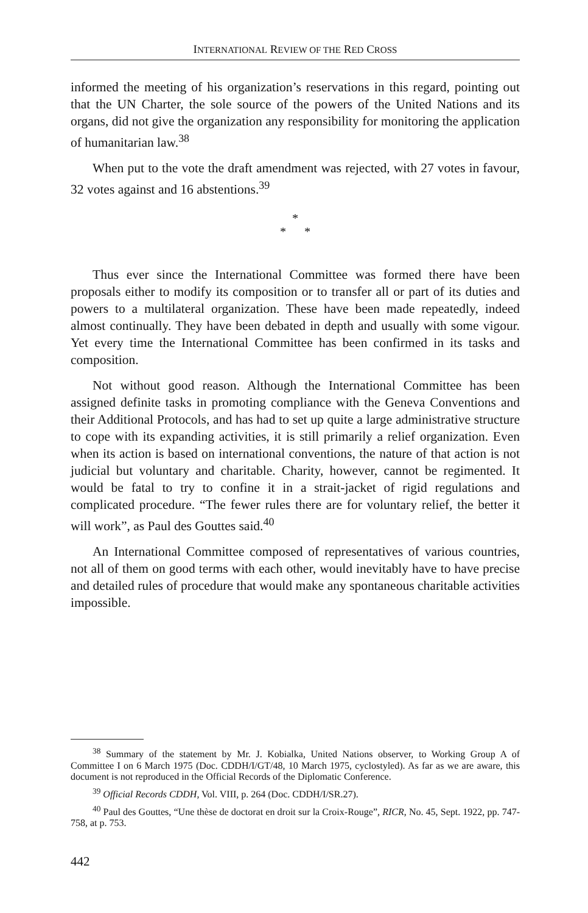INTERNATIONAL REVIEW OF THE RED CROSS
informed the meeting of his organization’s reservations in this regard, pointing out that the UN Charter, the sole source of the powers of the United Nations and its organs, did not give the organization any responsibility for monitoring the application of humanitarian law.<sup>38</sup>
When put to the vote the draft amendment was rejected, with 27 votes in favour, 32 votes against and 16 abstentions.<sup>39</sup>
*
* *
Thus ever since the International Committee was formed there have been proposals either to modify its composition or to transfer all or part of its duties and powers to a multilateral organization. These have been made repeatedly, indeed almost continually. They have been debated in depth and usually with some vigour. Yet every time the International Committee has been confirmed in its tasks and composition.
Not without good reason. Although the International Committee has been assigned definite tasks in promoting compliance with the Geneva Conventions and their Additional Protocols, and has had to set up quite a large administrative structure to cope with its expanding activities, it is still primarily a relief organization. Even when its action is based on international conventions, the nature of that action is not judicial but voluntary and charitable. Charity, however, cannot be regimented. It would be fatal to try to confine it in a strait-jacket of rigid regulations and complicated procedure. “The fewer rules there are for voluntary relief, the better it will work”, as Paul des Gouttes said.<sup>40</sup>
An International Committee composed of representatives of various countries, not all of them on good terms with each other, would inevitably have to have precise and detailed rules of procedure that would make any spontaneous charitable activities impossible.
<sup>38</sup> Summary of the statement by Mr. J. Kobialka, United Nations observer, to Working Group A of Committee I on 6 March 1975 (Doc. CDDH/I/GT/48, 10 March 1975, cyclostyled). As far as we are aware, this document is not reproduced in the Official Records of the Diplomatic Conference.
<sup>39</sup> Official Records CDDH, Vol. VIII, p. 264 (Doc. CDDH/I/SR.27).
<sup>40</sup> Paul des Gouttes, “Une thèse de doctorat en droit sur la Croix-Rouge”, RICR, No. 45, Sept. 1922, pp. 747-758, at p. 753.
442